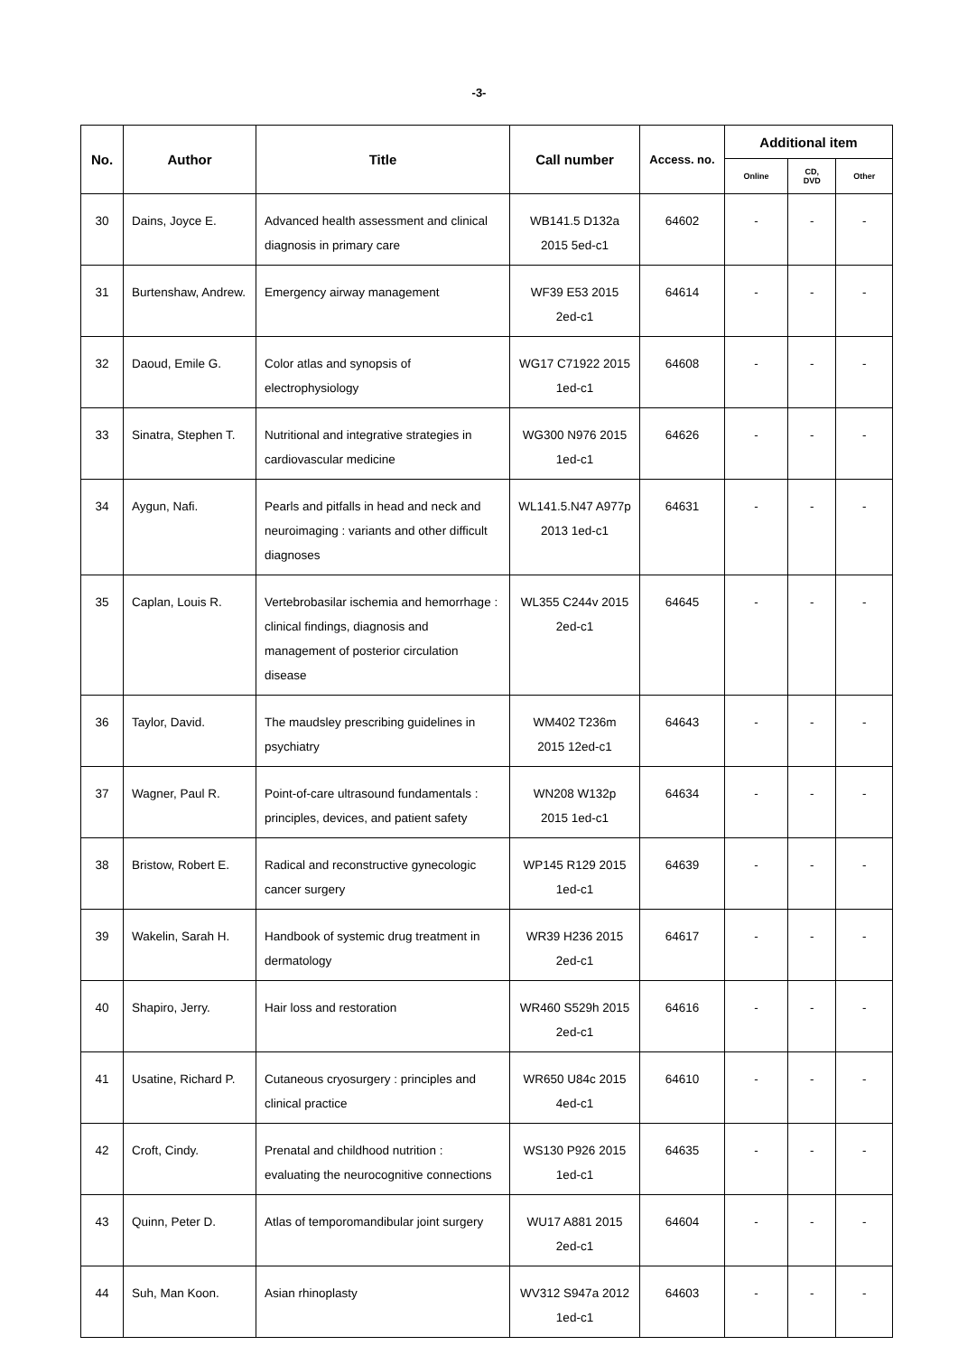-3-
| No. | Author | Title | Call number | Access. no. | Additional item | | |
| --- | --- | --- | --- | --- | --- | --- | --- |
| | | | | | Online | CD, DVD | Other |
| 30 | Dains, Joyce E. | Advanced health assessment and clinical diagnosis in primary care | WB141.5 D132a 2015 5ed-c1 | 64602 | - | - | - |
| 31 | Burtenshaw, Andrew. | Emergency airway management | WF39 E53 2015 2ed-c1 | 64614 | - | - | - |
| 32 | Daoud, Emile G. | Color atlas and synopsis of electrophysiology | WG17 C71922 2015 1ed-c1 | 64608 | - | - | - |
| 33 | Sinatra, Stephen T. | Nutritional and integrative strategies in cardiovascular medicine | WG300 N976 2015 1ed-c1 | 64626 | - | - | - |
| 34 | Aygun, Nafi. | Pearls and pitfalls in head and neck and neuroimaging : variants and other difficult diagnoses | WL141.5.N47 A977p 2013 1ed-c1 | 64631 | - | - | - |
| 35 | Caplan, Louis R. | Vertebrobasilar ischemia and hemorrhage : clinical findings, diagnosis and management of posterior circulation disease | WL355 C244v 2015 2ed-c1 | 64645 | - | - | - |
| 36 | Taylor, David. | The maudsley prescribing guidelines in psychiatry | WM402 T236m 2015 12ed-c1 | 64643 | - | - | - |
| 37 | Wagner, Paul R. | Point-of-care ultrasound fundamentals : principles, devices, and patient safety | WN208 W132p 2015 1ed-c1 | 64634 | - | - | - |
| 38 | Bristow, Robert E. | Radical and reconstructive gynecologic cancer surgery | WP145 R129 2015 1ed-c1 | 64639 | - | - | - |
| 39 | Wakelin, Sarah H. | Handbook of systemic drug treatment in dermatology | WR39 H236 2015 2ed-c1 | 64617 | - | - | - |
| 40 | Shapiro, Jerry. | Hair loss and restoration | WR460 S529h 2015 2ed-c1 | 64616 | - | - | - |
| 41 | Usatine, Richard P. | Cutaneous cryosurgery : principles and clinical practice | WR650 U84c 2015 4ed-c1 | 64610 | - | - | - |
| 42 | Croft, Cindy. | Prenatal and childhood nutrition : evaluating the neurocognitive connections | WS130 P926 2015 1ed-c1 | 64635 | - | - | - |
| 43 | Quinn, Peter D. | Atlas of temporomandibular joint surgery | WU17 A881 2015 2ed-c1 | 64604 | - | - | - |
| 44 | Suh, Man Koon. | Asian rhinoplasty | WV312 S947a 2012 1ed-c1 | 64603 | - | - | - |